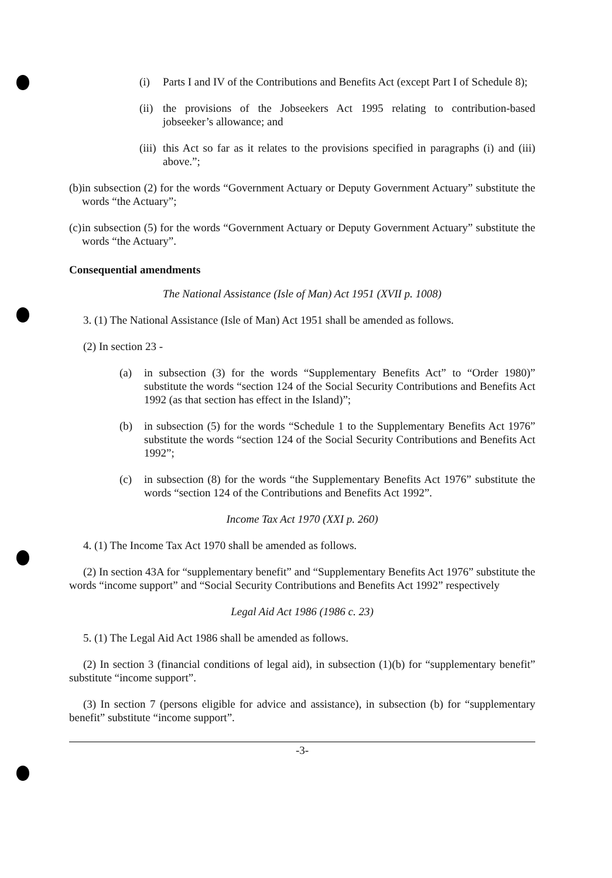(i) Parts I and IV of the Contributions and Benefits Act (except Part I of Schedule 8);
(ii) the provisions of the Jobseekers Act 1995 relating to contribution-based jobseeker’s allowance; and
(iii) this Act so far as it relates to the provisions specified in paragraphs (i) and (iii) above.”;
(b) in subsection (2) for the words “Government Actuary or Deputy Government Actuary” substitute the words “the Actuary”;
(c) in subsection (5) for the words “Government Actuary or Deputy Government Actuary” substitute the words “the Actuary”.
Consequential amendments
The National Assistance (Isle of Man) Act 1951 (XVII p. 1008)
3. (1) The National Assistance (Isle of Man) Act 1951 shall be amended as follows.
(2) In section 23 -
(a) in subsection (3) for the words “Supplementary Benefits Act” to “Order 1980)” substitute the words “section 124 of the Social Security Contributions and Benefits Act 1992 (as that section has effect in the Island)”;
(b) in subsection (5) for the words “Schedule 1 to the Supplementary Benefits Act 1976” substitute the words “section 124 of the Social Security Contributions and Benefits Act 1992”;
(c) in subsection (8) for the words “the Supplementary Benefits Act 1976” substitute the words “section 124 of the Contributions and Benefits Act 1992”.
Income Tax Act 1970 (XXI p. 260)
4. (1) The Income Tax Act 1970 shall be amended as follows.
(2) In section 43A for “supplementary benefit” and “Supplementary Benefits Act 1976” substitute the words “income support” and “Social Security Contributions and Benefits Act 1992” respectively
Legal Aid Act 1986 (1986 c. 23)
5. (1) The Legal Aid Act 1986 shall be amended as follows.
(2) In section 3 (financial conditions of legal aid), in subsection (1)(b) for “supplementary benefit” substitute “income support”.
(3) In section 7 (persons eligible for advice and assistance), in subsection (b) for “supplementary benefit” substitute “income support”.
-3-